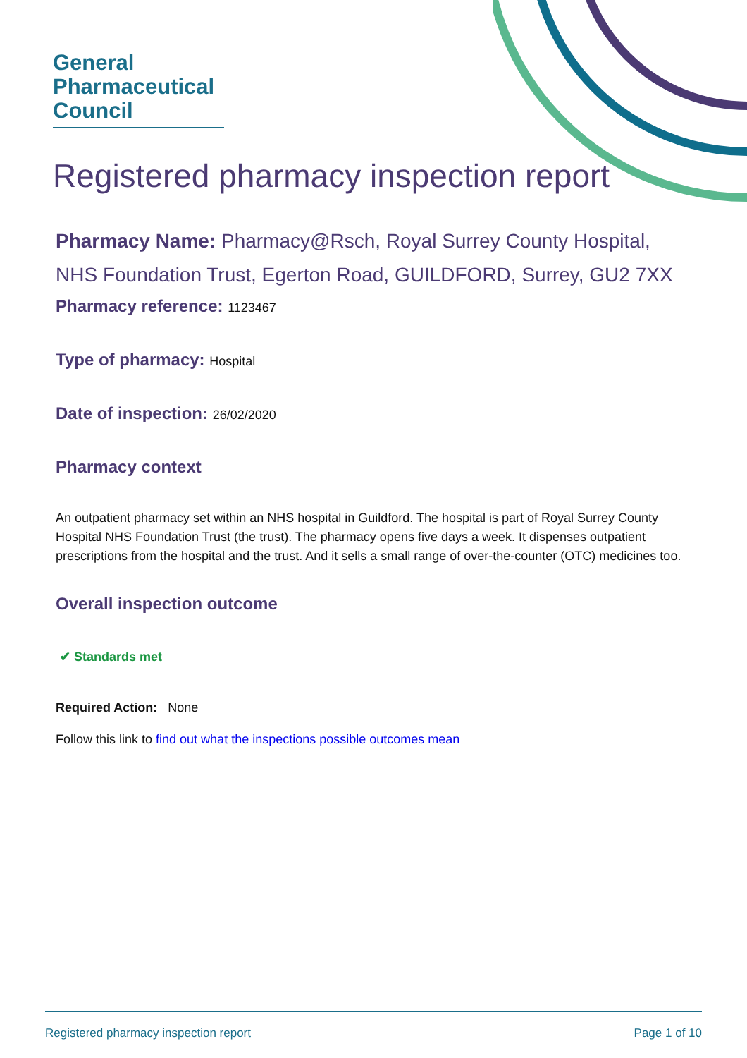General
Pharmaceutical
Council
Registered pharmacy inspection report
Pharmacy Name: Pharmacy@Rsch, Royal Surrey County Hospital, NHS Foundation Trust, Egerton Road, GUILDFORD, Surrey, GU2 7XX
Pharmacy reference: 1123467
Type of pharmacy: Hospital
Date of inspection: 26/02/2020
Pharmacy context
An outpatient pharmacy set within an NHS hospital in Guildford. The hospital is part of Royal Surrey County Hospital NHS Foundation Trust (the trust). The pharmacy opens five days a week. It dispenses outpatient prescriptions from the hospital and the trust. And it sells a small range of over-the-counter (OTC) medicines too.
Overall inspection outcome
✔ Standards met
Required Action: None
Follow this link to find out what the inspections possible outcomes mean
Registered pharmacy inspection report Page 1 of 10